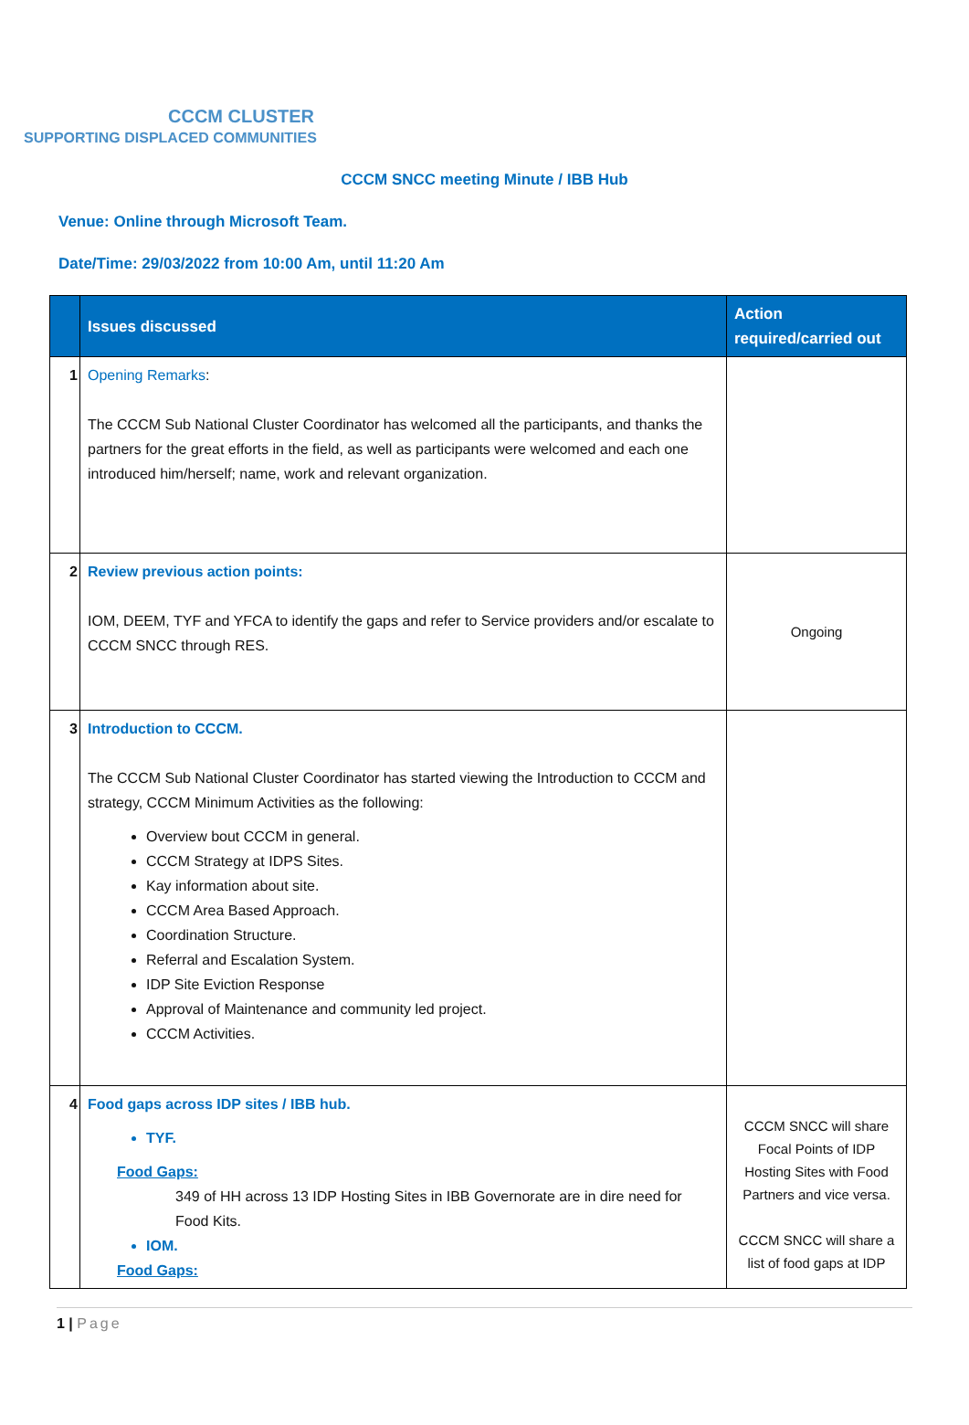CCCM CLUSTER
SUPPORTING DISPLACED COMMUNITIES
CCCM SNCC meeting Minute / IBB Hub
Venue: Online through Microsoft Team.
Date/Time: 29/03/2022 from 10:00 Am, until 11:20 Am
| | Issues discussed | Action required/carried out |
| --- | --- | --- |
| 1 | Opening Remarks : The CCCM Sub National Cluster Coordinator has welcomed all the participants, and thanks the partners for the great efforts in the field, as well as participants were welcomed and each one introduced him/herself; name, work and relevant organization. | |
| 2 | Review previous action points: IOM, DEEM, TYF and YFCA to identify the gaps and refer to Service providers and/or escalate to CCCM SNCC through RES. | Ongoing |
| 3 | Introduction to CCCM. The CCCM Sub National Cluster Coordinator has started viewing the Introduction to CCCM and strategy, CCCM Minimum Activities as the following: Overview bout CCCM in general. CCCM Strategy at IDPS Sites. Kay information about site. CCCM Area Based Approach. Coordination Structure. Referral and Escalation System. IDP Site Eviction Response Approval of Maintenance and community led project. CCCM Activities. | |
| 4 | Food gaps across IDP sites / IBB hub. TYF. Food Gaps: 349 of HH across 13 IDP Hosting Sites in IBB Governorate are in dire need for Food Kits. IOM. Food Gaps: | CCCM SNCC will share Focal Points of IDP Hosting Sites with Food Partners and vice versa. CCCM SNCC will share a list of food gaps at IDP |
1 | Page